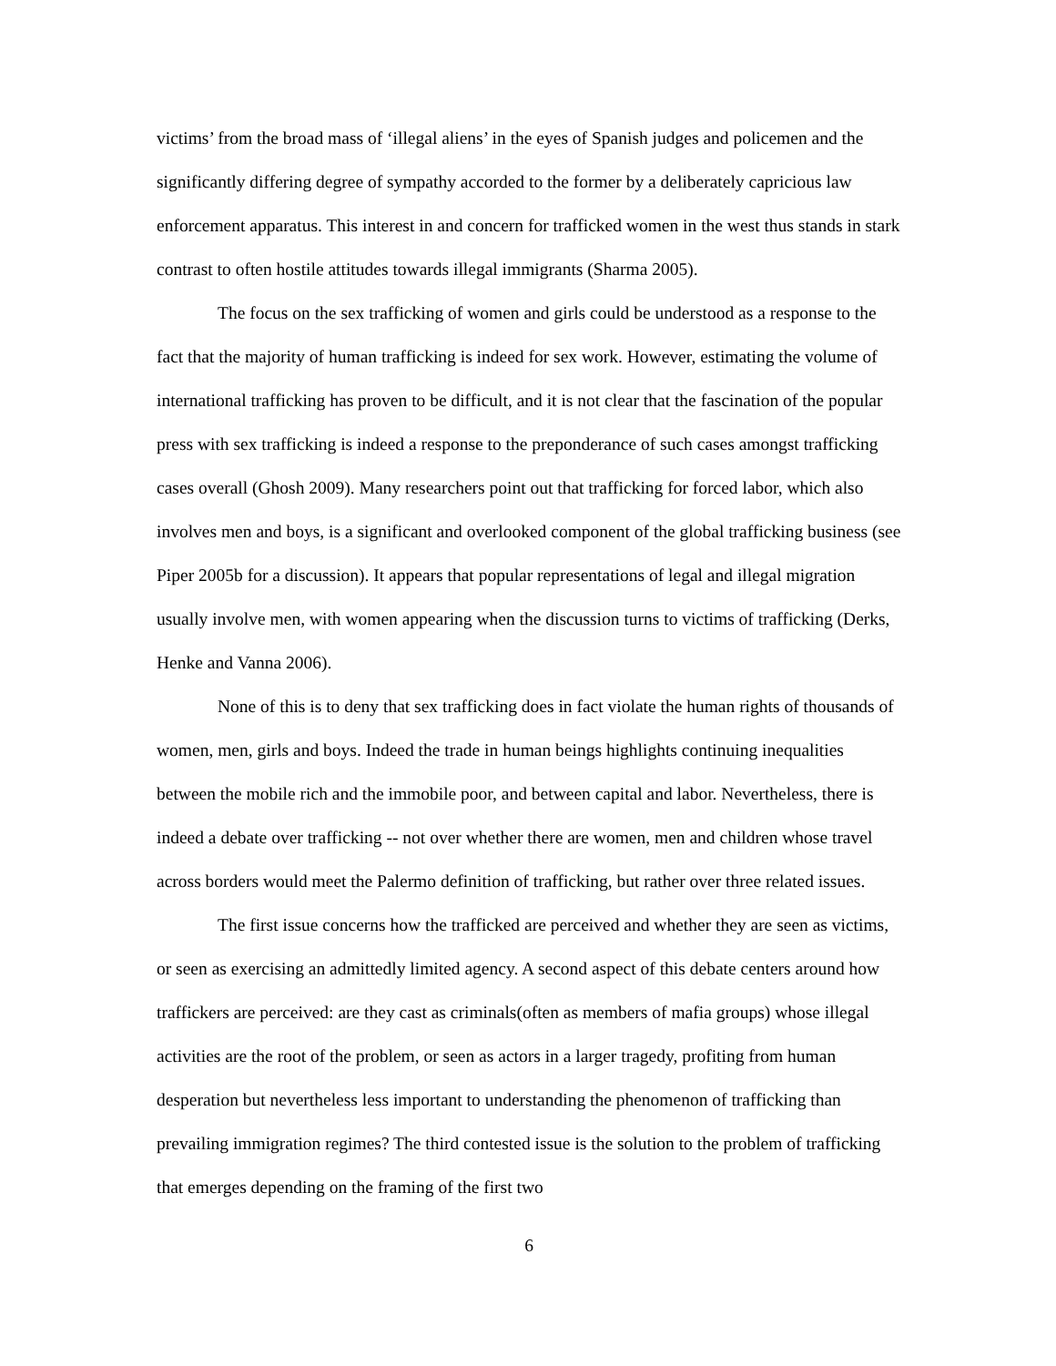victims’ from the broad mass of ‘illegal aliens’ in the eyes of Spanish judges and policemen and the significantly differing degree of sympathy accorded to the former by a deliberately capricious law enforcement apparatus. This interest in and concern for trafficked women in the west thus stands in stark contrast to often hostile attitudes towards illegal immigrants (Sharma 2005).
The focus on the sex trafficking of women and girls could be understood as a response to the fact that the majority of human trafficking is indeed for sex work. However, estimating the volume of international trafficking has proven to be difficult, and it is not clear that the fascination of the popular press with sex trafficking is indeed a response to the preponderance of such cases amongst trafficking cases overall (Ghosh 2009). Many researchers point out that trafficking for forced labor, which also involves men and boys, is a significant and overlooked component of the global trafficking business (see Piper 2005b for a discussion). It appears that popular representations of legal and illegal migration usually involve men, with women appearing when the discussion turns to victims of trafficking (Derks, Henke and Vanna 2006).
None of this is to deny that sex trafficking does in fact violate the human rights of thousands of women, men, girls and boys. Indeed the trade in human beings highlights continuing inequalities between the mobile rich and the immobile poor, and between capital and labor. Nevertheless, there is indeed a debate over trafficking -- not over whether there are women, men and children whose travel across borders would meet the Palermo definition of trafficking, but rather over three related issues.
The first issue concerns how the trafficked are perceived and whether they are seen as victims, or seen as exercising an admittedly limited agency. A second aspect of this debate centers around how traffickers are perceived: are they cast as criminals(often as members of mafia groups) whose illegal activities are the root of the problem, or seen as actors in a larger tragedy, profiting from human desperation but nevertheless less important to understanding the phenomenon of trafficking than prevailing immigration regimes? The third contested issue is the solution to the problem of trafficking that emerges depending on the framing of the first two
6